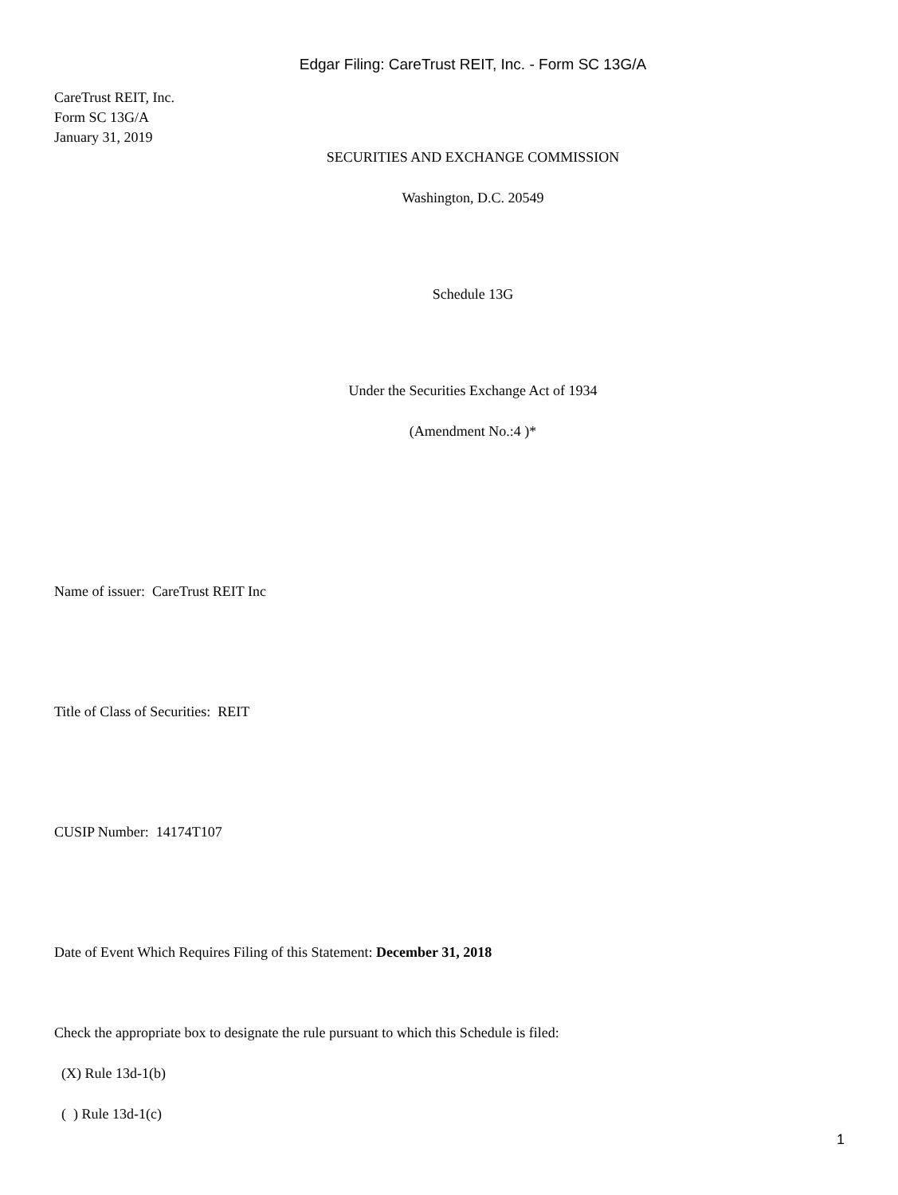Edgar Filing: CareTrust REIT, Inc. - Form SC 13G/A
CareTrust REIT, Inc.
Form SC 13G/A
January 31, 2019
SECURITIES AND EXCHANGE COMMISSION
Washington, D.C. 20549
Schedule 13G
Under the Securities Exchange Act of 1934
(Amendment No.:4 )*
Name of issuer: CareTrust REIT Inc
Title of Class of Securities: REIT
CUSIP Number: 14174T107
Date of Event Which Requires Filing of this Statement: December 31, 2018
Check the appropriate box to designate the rule pursuant to which this Schedule is filed:
(X) Rule 13d-1(b)
( ) Rule 13d-1(c)
1